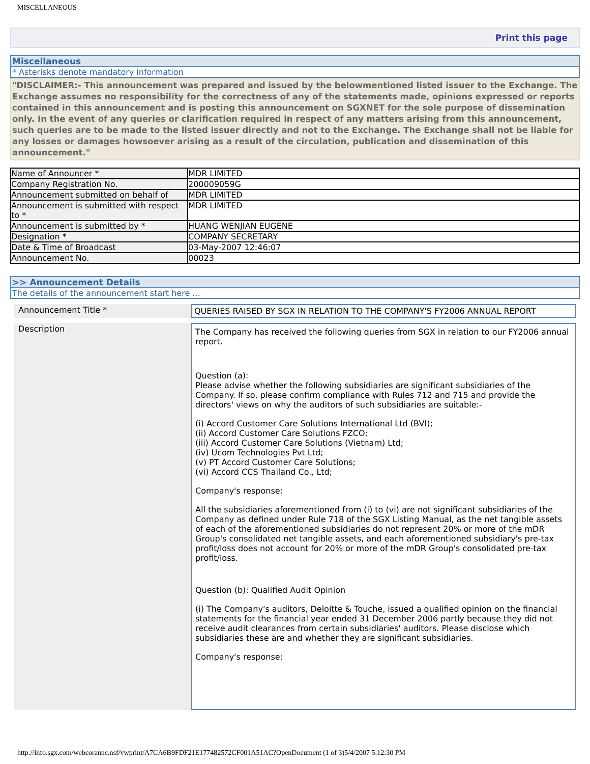MISCELLANEOUS
Print this page
Miscellaneous
* Asterisks denote mandatory information
"DISCLAIMER:- This announcement was prepared and issued by the belowmentioned listed issuer to the Exchange. The Exchange assumes no responsibility for the correctness of any of the statements made, opinions expressed or reports contained in this announcement and is posting this announcement on SGXNET for the sole purpose of dissemination only. In the event of any queries or clarification required in respect of any matters arising from this announcement, such queries are to be made to the listed issuer directly and not to the Exchange. The Exchange shall not be liable for any losses or damages howsoever arising as a result of the circulation, publication and dissemination of this announcement."
| Name of Announcer * | MDR LIMITED |
| Company Registration No. | 200009059G |
| Announcement submitted on behalf of | MDR LIMITED |
| Announcement is submitted with respect to * | MDR LIMITED |
| Announcement is submitted by * | HUANG WENJIAN EUGENE |
| Designation * | COMPANY SECRETARY |
| Date & Time of Broadcast | 03-May-2007 12:46:07 |
| Announcement No. | 00023 |
>> Announcement Details
The details of the announcement start here ...
Announcement Title * QUERIES RAISED BY SGX IN RELATION TO THE COMPANY'S FY2006 ANNUAL REPORT
Description
The Company has received the following queries from SGX in relation to our FY2006 annual report.
Question (a):
Please advise whether the following subsidiaries are significant subsidiaries of the Company. If so, please confirm compliance with Rules 712 and 715 and provide the directors' views on why the auditors of such subsidiaries are suitable:-
(i) Accord Customer Care Solutions International Ltd (BVI);
(ii) Accord Customer Care Solutions FZCO;
(iii) Accord Customer Care Solutions (Vietnam) Ltd;
(iv) Ucom Technologies Pvt Ltd;
(v) PT Accord Customer Care Solutions;
(vi) Accord CCS Thailand Co., Ltd;
Company's response:
All the subsidiaries aforementioned from (i) to (vi) are not significant subsidiaries of the Company as defined under Rule 718 of the SGX Listing Manual, as the net tangible assets of each of the aforementioned subsidiaries do not represent 20% or more of the mDR Group's consolidated net tangible assets, and each aforementioned subsidiary's pre-tax profit/loss does not account for 20% or more of the mDR Group's consolidated pre-tax profit/loss.
Question (b): Qualified Audit Opinion
(i) The Company's auditors, Deloitte & Touche, issued a qualified opinion on the financial statements for the financial year ended 31 December 2006 partly because they did not receive audit clearances from certain subsidiaries' auditors. Please disclose which subsidiaries these are and whether they are significant subsidiaries.
Company's response:
http://info.sgx.com/webcorannc.nsf/vwprint/A7CA6B9FDF21E177482572CF001A51AC?OpenDocument (1 of 3)5/4/2007 5:12:30 PM